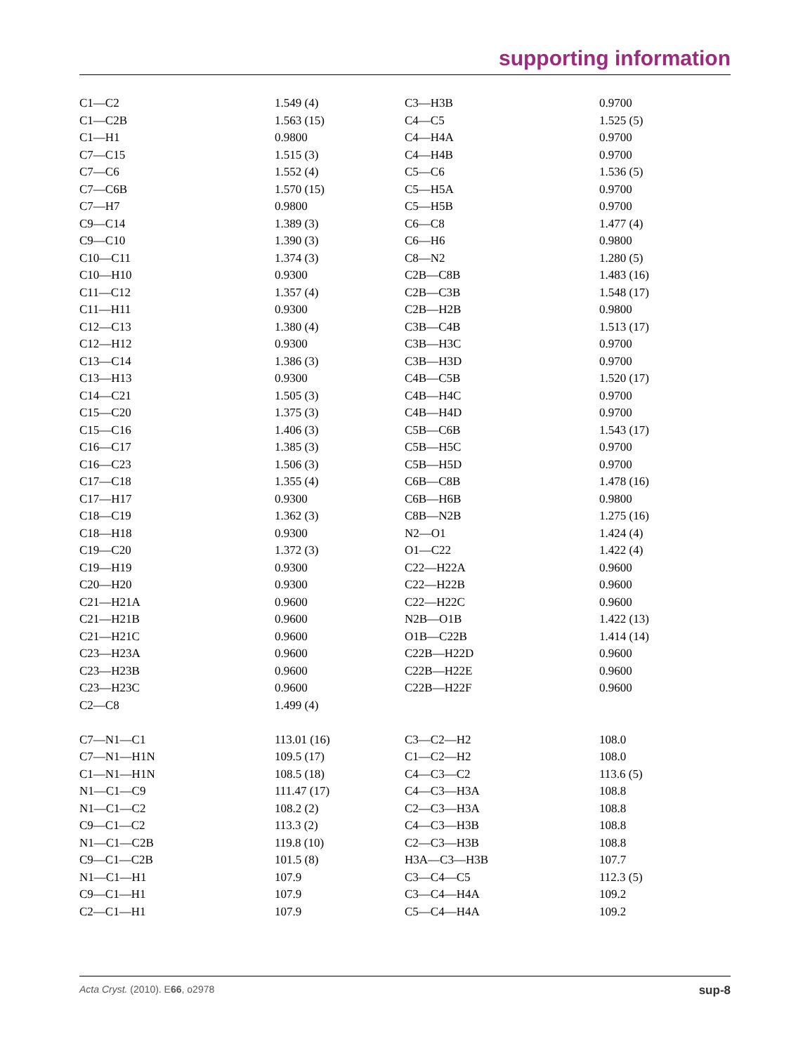supporting information
| C1—C2 | 1.549 (4) | C3—H3B | 0.9700 |
| C1—C2B | 1.563 (15) | C4—C5 | 1.525 (5) |
| C1—H1 | 0.9800 | C4—H4A | 0.9700 |
| C7—C15 | 1.515 (3) | C4—H4B | 0.9700 |
| C7—C6 | 1.552 (4) | C5—C6 | 1.536 (5) |
| C7—C6B | 1.570 (15) | C5—H5A | 0.9700 |
| C7—H7 | 0.9800 | C5—H5B | 0.9700 |
| C9—C14 | 1.389 (3) | C6—C8 | 1.477 (4) |
| C9—C10 | 1.390 (3) | C6—H6 | 0.9800 |
| C10—C11 | 1.374 (3) | C8—N2 | 1.280 (5) |
| C10—H10 | 0.9300 | C2B—C8B | 1.483 (16) |
| C11—C12 | 1.357 (4) | C2B—C3B | 1.548 (17) |
| C11—H11 | 0.9300 | C2B—H2B | 0.9800 |
| C12—C13 | 1.380 (4) | C3B—C4B | 1.513 (17) |
| C12—H12 | 0.9300 | C3B—H3C | 0.9700 |
| C13—C14 | 1.386 (3) | C3B—H3D | 0.9700 |
| C13—H13 | 0.9300 | C4B—C5B | 1.520 (17) |
| C14—C21 | 1.505 (3) | C4B—H4C | 0.9700 |
| C15—C20 | 1.375 (3) | C4B—H4D | 0.9700 |
| C15—C16 | 1.406 (3) | C5B—C6B | 1.543 (17) |
| C16—C17 | 1.385 (3) | C5B—H5C | 0.9700 |
| C16—C23 | 1.506 (3) | C5B—H5D | 0.9700 |
| C17—C18 | 1.355 (4) | C6B—C8B | 1.478 (16) |
| C17—H17 | 0.9300 | C6B—H6B | 0.9800 |
| C18—C19 | 1.362 (3) | C8B—N2B | 1.275 (16) |
| C18—H18 | 0.9300 | N2—O1 | 1.424 (4) |
| C19—C20 | 1.372 (3) | O1—C22 | 1.422 (4) |
| C19—H19 | 0.9300 | C22—H22A | 0.9600 |
| C20—H20 | 0.9300 | C22—H22B | 0.9600 |
| C21—H21A | 0.9600 | C22—H22C | 0.9600 |
| C21—H21B | 0.9600 | N2B—O1B | 1.422 (13) |
| C21—H21C | 0.9600 | O1B—C22B | 1.414 (14) |
| C23—H23A | 0.9600 | C22B—H22D | 0.9600 |
| C23—H23B | 0.9600 | C22B—H22E | 0.9600 |
| C23—H23C | 0.9600 | C22B—H22F | 0.9600 |
| C2—C8 | 1.499 (4) | | |
| C7—N1—C1 | 113.01 (16) | C3—C2—H2 | 108.0 |
| C7—N1—H1N | 109.5 (17) | C1—C2—H2 | 108.0 |
| C1—N1—H1N | 108.5 (18) | C4—C3—C2 | 113.6 (5) |
| N1—C1—C9 | 111.47 (17) | C4—C3—H3A | 108.8 |
| N1—C1—C2 | 108.2 (2) | C2—C3—H3A | 108.8 |
| C9—C1—C2 | 113.3 (2) | C4—C3—H3B | 108.8 |
| N1—C1—C2B | 119.8 (10) | C2—C3—H3B | 108.8 |
| C9—C1—C2B | 101.5 (8) | H3A—C3—H3B | 107.7 |
| N1—C1—H1 | 107.9 | C3—C4—C5 | 112.3 (5) |
| C9—C1—H1 | 107.9 | C3—C4—H4A | 109.2 |
| C2—C1—H1 | 107.9 | C5—C4—H4A | 109.2 |
Acta Cryst. (2010). E66, o2978 sup-8